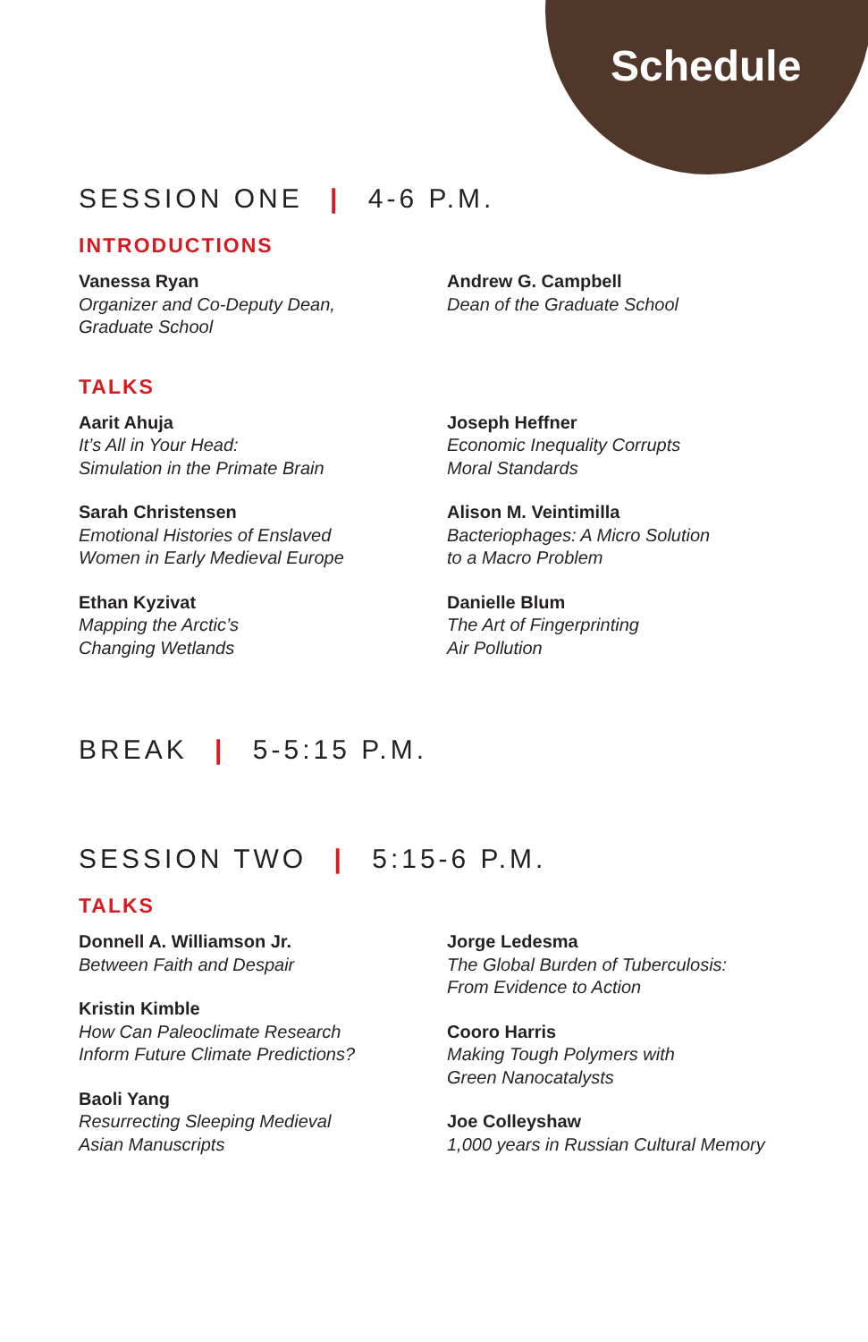Schedule
SESSION ONE | 4-6 P.M.
INTRODUCTIONS
Vanessa Ryan
Organizer and Co-Deputy Dean,
Graduate School
Andrew G. Campbell
Dean of the Graduate School
TALKS
Aarit Ahuja
It’s All in Your Head:
Simulation in the Primate Brain
Sarah Christensen
Emotional Histories of Enslaved
Women in Early Medieval Europe
Ethan Kyzivat
Mapping the Arctic’s
Changing Wetlands
Joseph Heffner
Economic Inequality Corrupts
Moral Standards
Alison M. Veintimilla
Bacteriophages: A Micro Solution
to a Macro Problem
Danielle Blum
The Art of Fingerprinting
Air Pollution
BREAK | 5-5:15 P.M.
SESSION TWO | 5:15-6 P.M.
TALKS
Donnell A. Williamson Jr.
Between Faith and Despair
Kristin Kimble
How Can Paleoclimate Research
Inform Future Climate Predictions?
Baoli Yang
Resurrecting Sleeping Medieval
Asian Manuscripts
Jorge Ledesma
The Global Burden of Tuberculosis:
From Evidence to Action
Cooro Harris
Making Tough Polymers with
Green Nanocatalysts
Joe Colleyshaw
1,000 years in Russian Cultural Memory